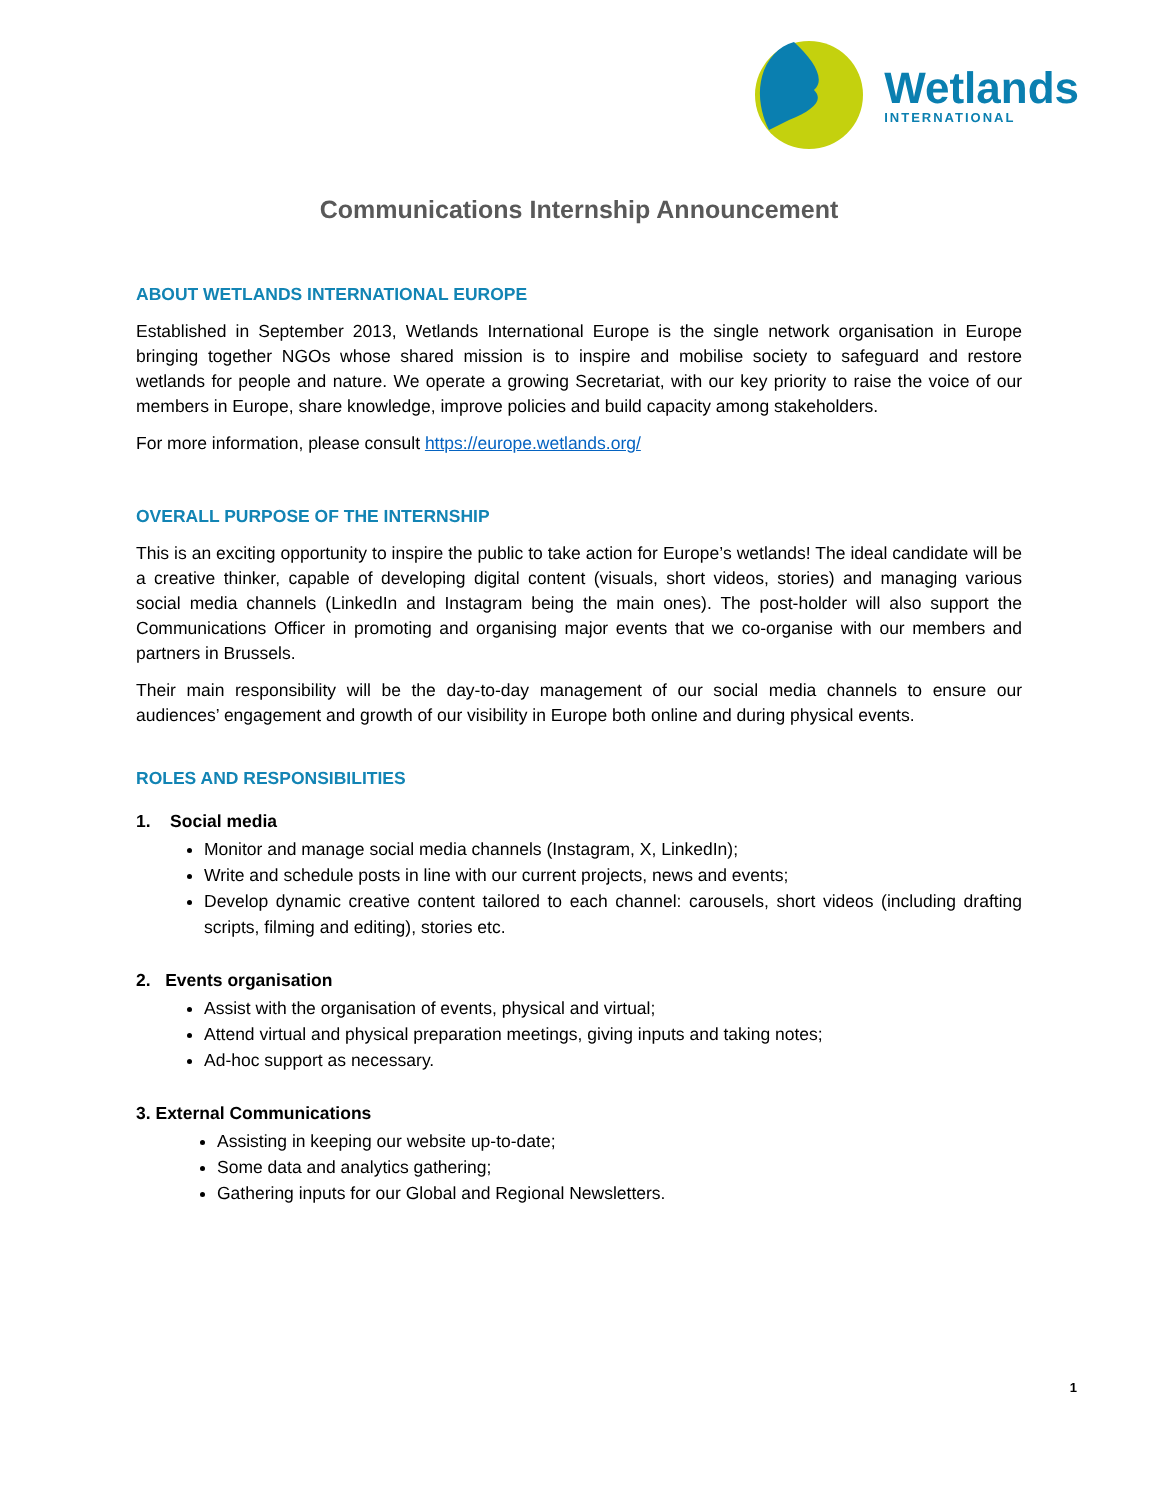Wetlands
INTERNATIONAL
Communications Internship Announcement
ABOUT WETLANDS INTERNATIONAL EUROPE
Established in September 2013, Wetlands International Europe is the single network organisation in Europe bringing together NGOs whose shared mission is to inspire and mobilise society to safeguard and restore wetlands for people and nature. We operate a growing Secretariat, with our key priority to raise the voice of our members in Europe, share knowledge, improve policies and build capacity among stakeholders.
For more information, please consult https://europe.wetlands.org/
OVERALL PURPOSE OF THE INTERNSHIP
This is an exciting opportunity to inspire the public to take action for Europe’s wetlands! The ideal candidate will be a creative thinker, capable of developing digital content (visuals, short videos, stories) and managing various social media channels (LinkedIn and Instagram being the main ones). The post-holder will also support the Communications Officer in promoting and organising major events that we co-organise with our members and partners in Brussels.
Their main responsibility will be the day-to-day management of our social media channels to ensure our audiences’ engagement and growth of our visibility in Europe both online and during physical events.
ROLES AND RESPONSIBILITIES
1. Social media
Monitor and manage social media channels (Instagram, X, LinkedIn);
Write and schedule posts in line with our current projects, news and events;
Develop dynamic creative content tailored to each channel: carousels, short videos (including drafting scripts, filming and editing), stories etc.
2. Events organisation
Assist with the organisation of events, physical and virtual;
Attend virtual and physical preparation meetings, giving inputs and taking notes;
Ad-hoc support as necessary.
3. External Communications
Assisting in keeping our website up-to-date;
Some data and analytics gathering;
Gathering inputs for our Global and Regional Newsletters.
1